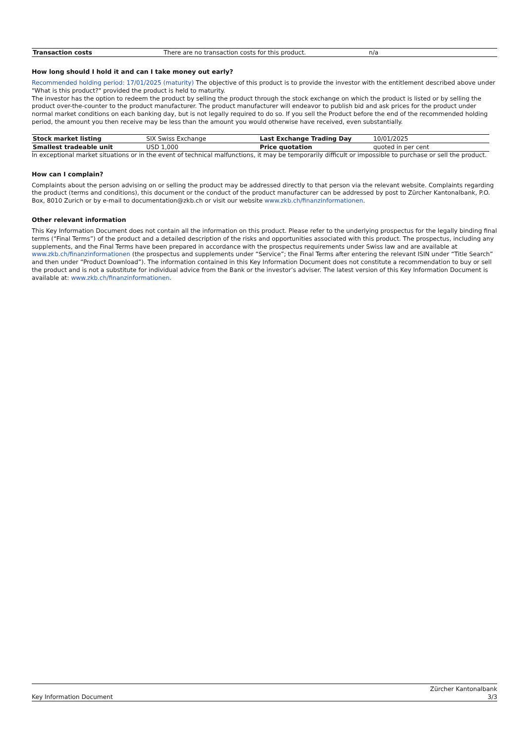| Transaction costs | There are no transaction costs for this product. | n/a |
How long should I hold it and can I take money out early?
Recommended holding period: 17/01/2025 (maturity) The objective of this product is to provide the investor with the entitlement described above under "What is this product?" provided the product is held to maturity.
The investor has the option to redeem the product by selling the product through the stock exchange on which the product is listed or by selling the product over-the-counter to the product manufacturer. The product manufacturer will endeavor to publish bid and ask prices for the product under normal market conditions on each banking day, but is not legally required to do so. If you sell the Product before the end of the recommended holding period, the amount you then receive may be less than the amount you would otherwise have received, even substantially.
| Stock market listing | SIX Swiss Exchange | Last Exchange Trading Day | 10/01/2025 |
| Smallest tradeable unit | USD 1,000 | Price quotation | quoted in per cent |
In exceptional market situations or in the event of technical malfunctions, it may be temporarily difficult or impossible to purchase or sell the product.
How can I complain?
Complaints about the person advising on or selling the product may be addressed directly to that person via the relevant website. Complaints regarding the product (terms and conditions), this document or the conduct of the product manufacturer can be addressed by post to Zürcher Kantonalbank, P.O. Box, 8010 Zurich or by e-mail to documentation@zkb.ch or visit our website www.zkb.ch/finanzinformationen.
Other relevant information
This Key Information Document does not contain all the information on this product. Please refer to the underlying prospectus for the legally binding final terms (“Final Terms”) of the product and a detailed description of the risks and opportunities associated with this product. The prospectus, including any supplements, and the Final Terms have been prepared in accordance with the prospectus requirements under Swiss law and are available at www.zkb.ch/finanzinformationen (the prospectus and supplements under “Service”; the Final Terms after entering the relevant ISIN under “Title Search” and then under “Product Download”). The information contained in this Key Information Document does not constitute a recommendation to buy or sell the product and is not a substitute for individual advice from the Bank or the investor’s adviser. The latest version of this Key Information Document is available at: www.zkb.ch/finanzinformationen.
Key Information Document Zürcher Kantonalbank
3/3